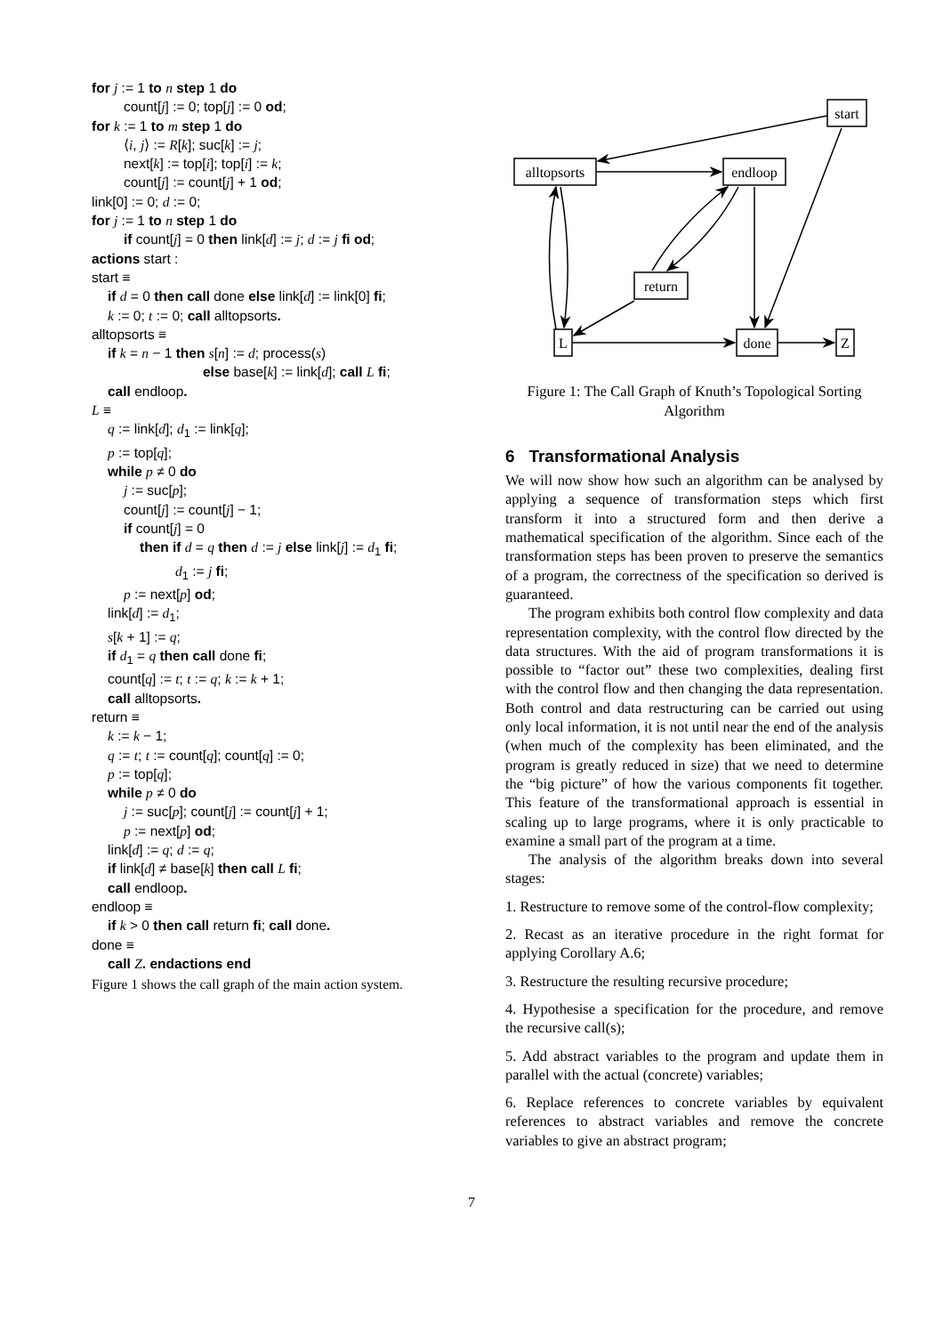for j := 1 to n step 1 do
count[j] := 0; top[j] := 0 od;
for k := 1 to m step 1 do
⟨i, j⟩ := R[k]; suc[k] := j;
next[k] := top[i]; top[i] := k;
count[j] := count[j] + 1 od;
link[0] := 0; d := 0;
for j := 1 to n step 1 do
if count[j] = 0 then link[d] := j; d := j fi od;
actions start :
start ≡
if d = 0 then call done else link[d] := link[0] fi;
k := 0; t := 0; call alltopsorts.
alltopsorts ≡
if k = n − 1 then s[n] := d; process(s)
else base[k] := link[d]; call L fi;
call endloop.
L ≡
q := link[d]; d<sub>1</sub> := link[q];
p := top[q];
while p ≠ 0 do
j := suc[p];
count[j] := count[j] − 1;
if count[j] = 0
then if d = q then d := j else link[j] := d<sub>1</sub> fi;
d<sub>1</sub> := j fi;
p := next[p] od;
link[d] := d<sub>1</sub>;
s[k + 1] := q;
if d<sub>1</sub> = q then call done fi;
count[q] := t; t := q; k := k + 1;
call alltopsorts.
return ≡
k := k − 1;
q := t; t := count[q]; count[q] := 0;
p := top[q];
while p ≠ 0 do
j := suc[p]; count[j] := count[j] + 1;
p := next[p] od;
link[d] := q; d := q;
if link[d] ≠ base[k] then call L fi;
call endloop.
endloop ≡
if k > 0 then call return fi; call done.
done ≡
call Z. endactions end
Figure 1 shows the call graph of the main action system.
start
alltopsorts
endloop
return
L
done
Z
Figure 1: The Call Graph of Knuth’s Topological Sorting Algorithm
6 Transformational Analysis
We will now show how such an algorithm can be analysed by applying a sequence of transformation steps which first transform it into a structured form and then derive a mathematical specification of the algorithm. Since each of the transformation steps has been proven to preserve the semantics of a program, the correctness of the specification so derived is guaranteed.
The program exhibits both control flow complexity and data representation complexity, with the control flow directed by the data structures. With the aid of program transformations it is possible to “factor out” these two complexities, dealing first with the control flow and then changing the data representation. Both control and data restructuring can be carried out using only local information, it is not until near the end of the analysis (when much of the complexity has been eliminated, and the program is greatly reduced in size) that we need to determine the “big picture” of how the various components fit together. This feature of the transformational approach is essential in scaling up to large programs, where it is only practicable to examine a small part of the program at a time.
The analysis of the algorithm breaks down into several stages:
1. Restructure to remove some of the control-flow complexity;
2. Recast as an iterative procedure in the right format for applying Corollary A.6;
3. Restructure the resulting recursive procedure;
4. Hypothesise a specification for the procedure, and remove the recursive call(s);
5. Add abstract variables to the program and update them in parallel with the actual (concrete) variables;
6. Replace references to concrete variables by equivalent references to abstract variables and remove the concrete variables to give an abstract program;
7